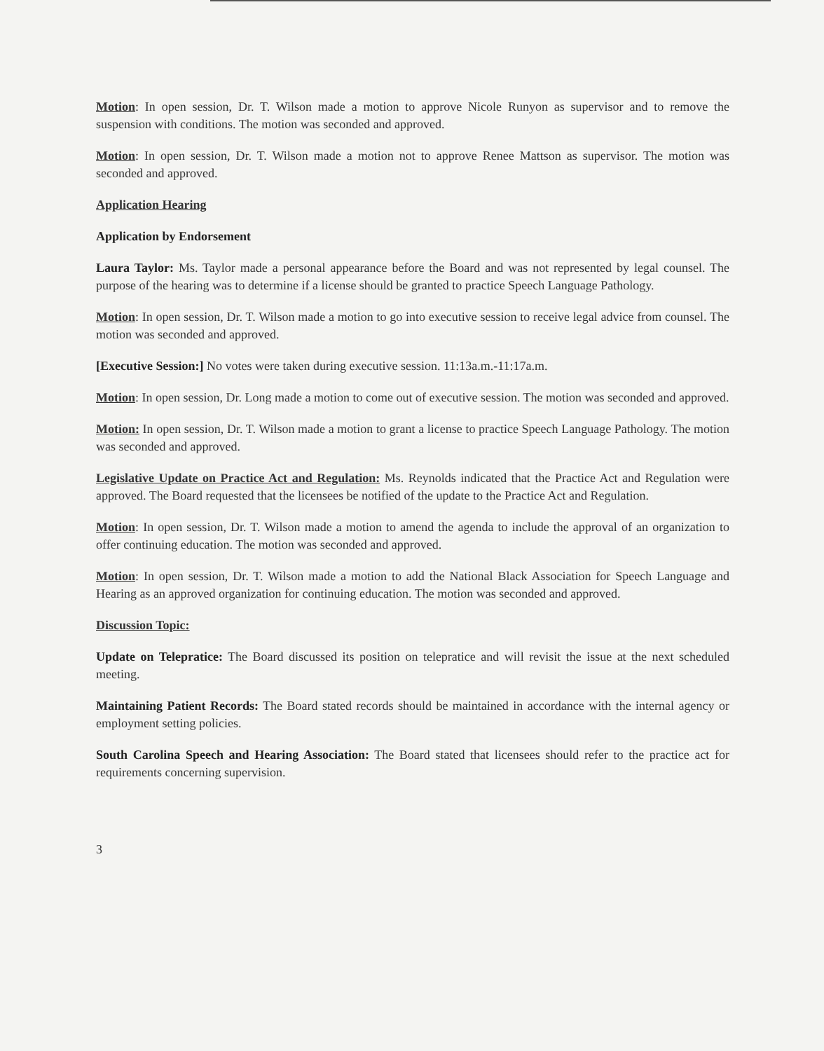Motion: In open session, Dr. T. Wilson made a motion to approve Nicole Runyon as supervisor and to remove the suspension with conditions. The motion was seconded and approved.
Motion: In open session, Dr. T. Wilson made a motion not to approve Renee Mattson as supervisor. The motion was seconded and approved.
Application Hearing
Application by Endorsement
Laura Taylor: Ms. Taylor made a personal appearance before the Board and was not represented by legal counsel. The purpose of the hearing was to determine if a license should be granted to practice Speech Language Pathology.
Motion: In open session, Dr. T. Wilson made a motion to go into executive session to receive legal advice from counsel. The motion was seconded and approved.
[Executive Session:] No votes were taken during executive session. 11:13a.m.-11:17a.m.
Motion: In open session, Dr. Long made a motion to come out of executive session. The motion was seconded and approved.
Motion: In open session, Dr. T. Wilson made a motion to grant a license to practice Speech Language Pathology. The motion was seconded and approved.
Legislative Update on Practice Act and Regulation: Ms. Reynolds indicated that the Practice Act and Regulation were approved. The Board requested that the licensees be notified of the update to the Practice Act and Regulation.
Motion: In open session, Dr. T. Wilson made a motion to amend the agenda to include the approval of an organization to offer continuing education. The motion was seconded and approved.
Motion: In open session, Dr. T. Wilson made a motion to add the National Black Association for Speech Language and Hearing as an approved organization for continuing education. The motion was seconded and approved.
Discussion Topic:
Update on Telepratice: The Board discussed its position on telepratice and will revisit the issue at the next scheduled meeting.
Maintaining Patient Records: The Board stated records should be maintained in accordance with the internal agency or employment setting policies.
South Carolina Speech and Hearing Association: The Board stated that licensees should refer to the practice act for requirements concerning supervision.
3